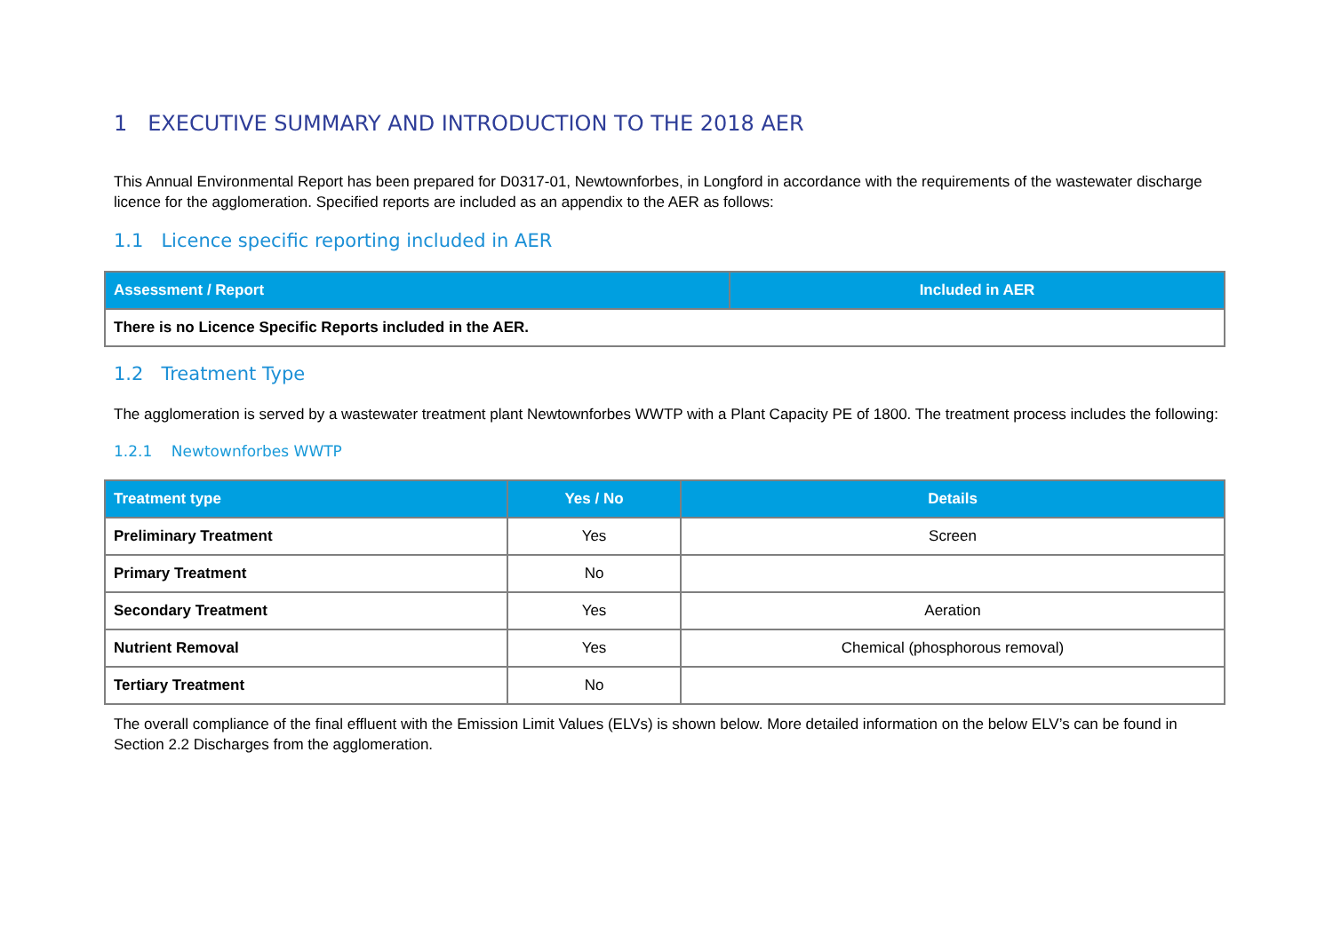1 EXECUTIVE SUMMARY AND INTRODUCTION TO THE 2018 AER
This Annual Environmental Report has been prepared for D0317-01, Newtownforbes, in Longford in accordance with the requirements of the wastewater discharge licence for the agglomeration. Specified reports are included as an appendix to the AER as follows:
1.1 Licence specific reporting included in AER
| Assessment / Report | Included in AER |
| --- | --- |
| There is no Licence Specific Reports included in the AER. | |
1.2 Treatment Type
The agglomeration is served by a wastewater treatment plant Newtownforbes WWTP with a Plant Capacity PE of 1800. The treatment process includes the following:
1.2.1 Newtownforbes WWTP
| Treatment type | Yes / No | Details |
| --- | --- | --- |
| Preliminary Treatment | Yes | Screen |
| Primary Treatment | No | |
| Secondary Treatment | Yes | Aeration |
| Nutrient Removal | Yes | Chemical (phosphorous removal) |
| Tertiary Treatment | No | |
The overall compliance of the final effluent with the Emission Limit Values (ELVs) is shown below. More detailed information on the below ELV’s can be found in Section 2.2 Discharges from the agglomeration.